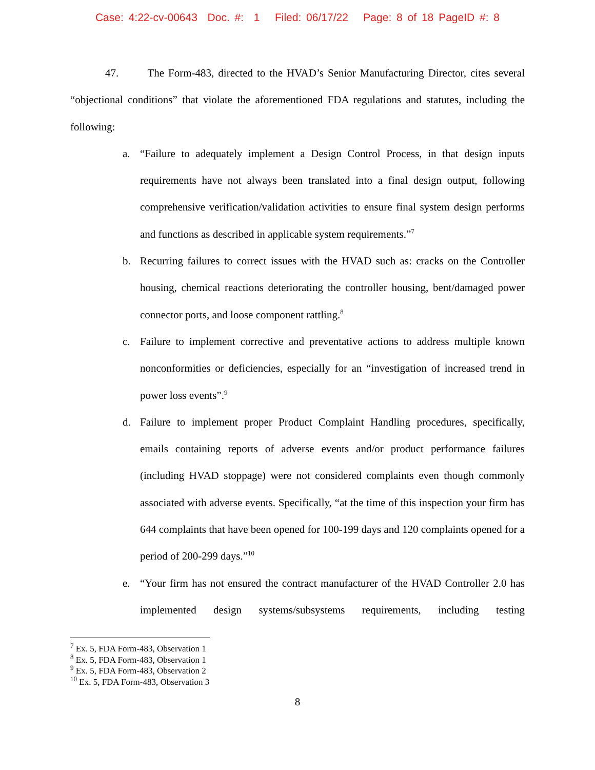Case: 4:22-cv-00643 Doc. #: 1 Filed: 06/17/22 Page: 8 of 18 PageID #: 8
47. The Form-483, directed to the HVAD’s Senior Manufacturing Director, cites several “objectional conditions” that violate the aforementioned FDA regulations and statutes, including the following:
a. “Failure to adequately implement a Design Control Process, in that design inputs requirements have not always been translated into a final design output, following comprehensive verification/validation activities to ensure final system design performs and functions as described in applicable system requirements.”<sup>7</sup>
b. Recurring failures to correct issues with the HVAD such as: cracks on the Controller housing, chemical reactions deteriorating the controller housing, bent/damaged power connector ports, and loose component rattling.<sup>8</sup>
c. Failure to implement corrective and preventative actions to address multiple known nonconformities or deficiencies, especially for an “investigation of increased trend in power loss events”.<sup>9</sup>
d. Failure to implement proper Product Complaint Handling procedures, specifically, emails containing reports of adverse events and/or product performance failures (including HVAD stoppage) were not considered complaints even though commonly associated with adverse events. Specifically, “at the time of this inspection your firm has 644 complaints that have been opened for 100-199 days and 120 complaints opened for a period of 200-299 days.”<sup>10</sup>
e. “Your firm has not ensured the contract manufacturer of the HVAD Controller 2.0 has implemented design systems/subsystems requirements, including testing
<sup>7</sup> Ex. 5, FDA Form-483, Observation 1
<sup>8</sup> Ex. 5, FDA Form-483, Observation 1
<sup>9</sup> Ex. 5, FDA Form-483, Observation 2
<sup>10</sup> Ex. 5, FDA Form-483, Observation 3
8